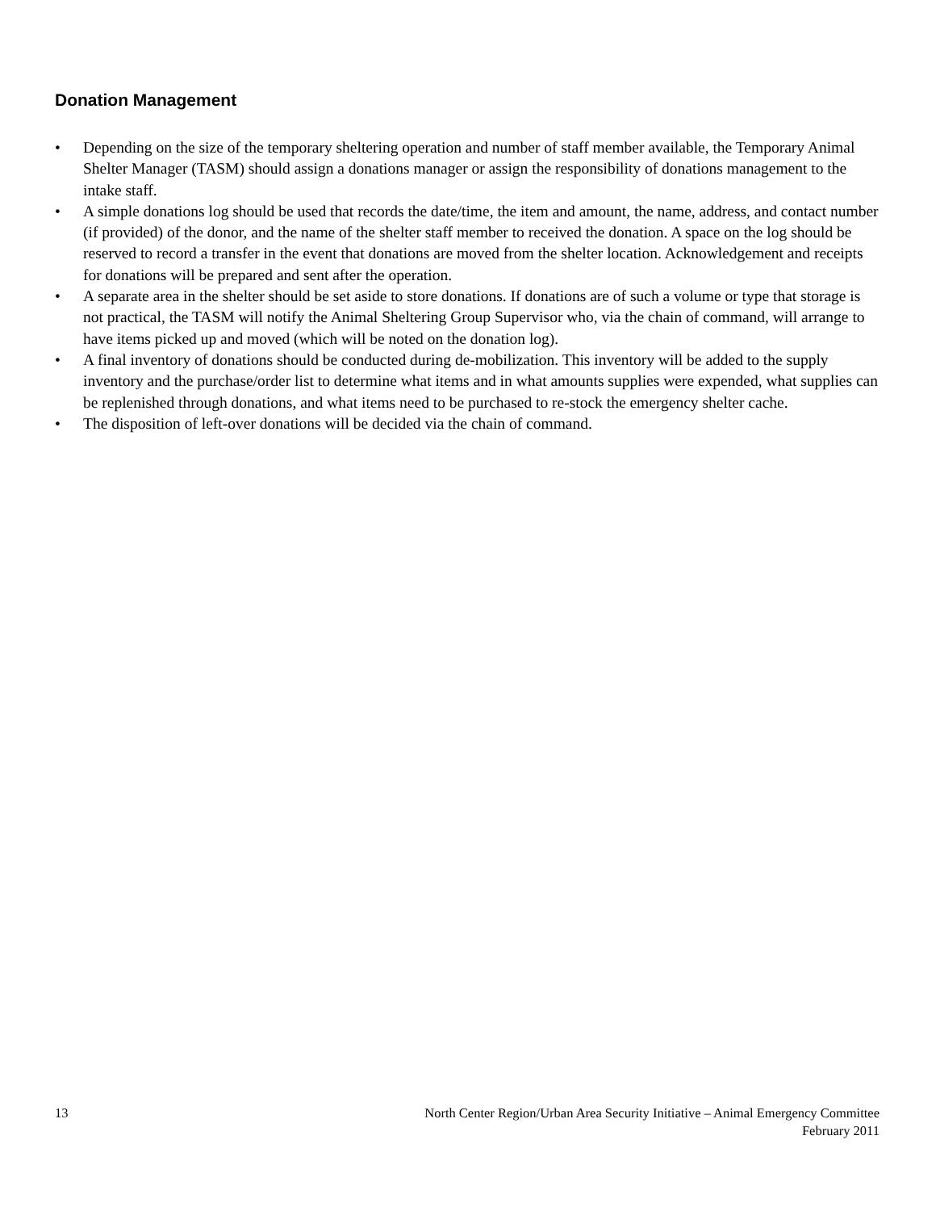Donation Management
• Depending on the size of the temporary sheltering operation and number of staff member available, the Temporary Animal Shelter Manager (TASM) should assign a donations manager or assign the responsibility of donations management to the intake staff.
• A simple donations log should be used that records the date/time, the item and amount, the name, address, and contact number (if provided) of the donor, and the name of the shelter staff member to received the donation. A space on the log should be reserved to record a transfer in the event that donations are moved from the shelter location. Acknowledgement and receipts for donations will be prepared and sent after the operation.
• A separate area in the shelter should be set aside to store donations. If donations are of such a volume or type that storage is not practical, the TASM will notify the Animal Sheltering Group Supervisor who, via the chain of command, will arrange to have items picked up and moved (which will be noted on the donation log).
• A final inventory of donations should be conducted during de-mobilization. This inventory will be added to the supply inventory and the purchase/order list to determine what items and in what amounts supplies were expended, what supplies can be replenished through donations, and what items need to be purchased to re-stock the emergency shelter cache.
• The disposition of left-over donations will be decided via the chain of command.
13 North Center Region/Urban Area Security Initiative – Animal Emergency Committee
February 2011